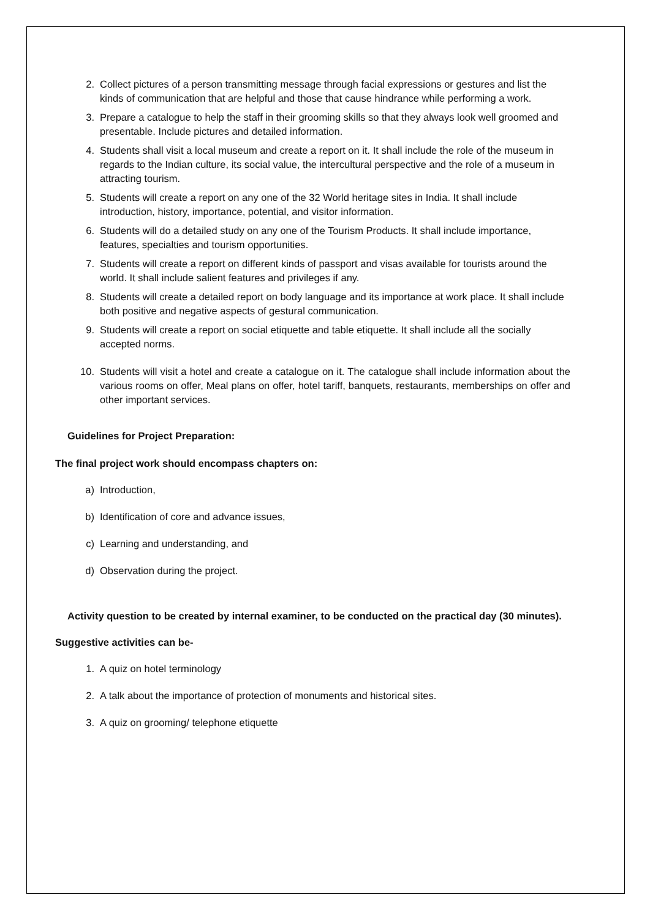2. Collect pictures of a person transmitting message through facial expressions or gestures and list the kinds of communication that are helpful and those that cause hindrance while performing a work.
3. Prepare a catalogue to help the staff in their grooming skills so that they always look well groomed and presentable. Include pictures and detailed information.
4. Students shall visit a local museum and create a report on it. It shall include the role of the museum in regards to the Indian culture, its social value, the intercultural perspective and the role of a museum in attracting tourism.
5. Students will create a report on any one of the 32 World heritage sites in India. It shall include introduction, history, importance, potential, and visitor information.
6. Students will do a detailed study on any one of the Tourism Products. It shall include importance, features, specialties and tourism opportunities.
7. Students will create a report on different kinds of passport and visas available for tourists around the world. It shall include salient features and privileges if any.
8. Students will create a detailed report on body language and its importance at work place. It shall include both positive and negative aspects of gestural communication.
9. Students will create a report on social etiquette and table etiquette. It shall include all the socially accepted norms.
10. Students will visit a hotel and create a catalogue on it. The catalogue shall include information about the various rooms on offer, Meal plans on offer, hotel tariff, banquets, restaurants, memberships on offer and other important services.
Guidelines for Project Preparation:
The final project work should encompass chapters on:
a) Introduction,
b) Identification of core and advance issues,
c) Learning and understanding, and
d) Observation during the project.
Activity question to be created by internal examiner, to be conducted on the practical day (30 minutes).
Suggestive activities can be-
1. A quiz on hotel terminology
2. A talk about the importance of protection of monuments and historical sites.
3. A quiz on grooming/ telephone etiquette